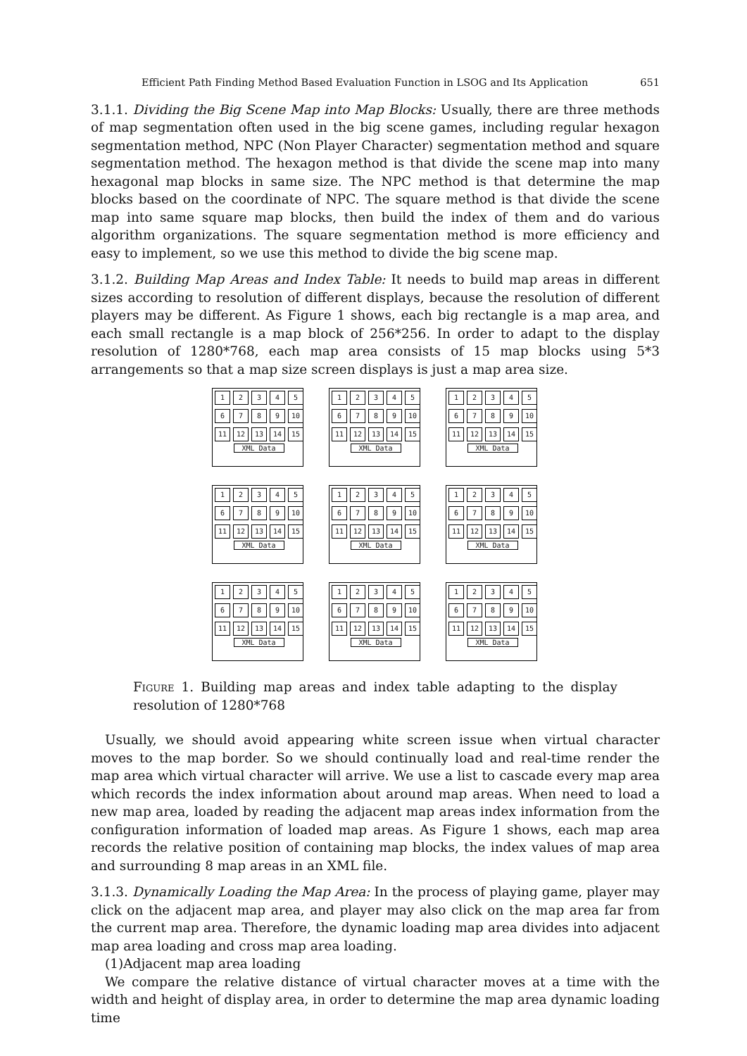Efficient Path Finding Method Based Evaluation Function in LSOG and Its Application 651
3.1.1. Dividing the Big Scene Map into Map Blocks: Usually, there are three methods of map segmentation often used in the big scene games, including regular hexagon segmentation method, NPC (Non Player Character) segmentation method and square segmentation method. The hexagon method is that divide the scene map into many hexagonal map blocks in same size. The NPC method is that determine the map blocks based on the coordinate of NPC. The square method is that divide the scene map into same square map blocks, then build the index of them and do various algorithm organizations. The square segmentation method is more efficiency and easy to implement, so we use this method to divide the big scene map.
3.1.2. Building Map Areas and Index Table: It needs to build map areas in different sizes according to resolution of different displays, because the resolution of different players may be different. As Figure 1 shows, each big rectangle is a map area, and each small rectangle is a map block of 256*256. In order to adapt to the display resolution of 1280*768, each map area consists of 15 map blocks using 5*3 arrangements so that a map size screen displays is just a map area size.
123456789 10 11 12 13 14 15
XML Data
123456789 10 11 12 13 14 15
XML Data
123456789 10 11 12 13 14 15
XML Data
123456789 10 11 12 13 14 15
XML Data
123456789 10 11 12 13 14 15
XML Data
123456789 10 11 12 13 14 15
XML Data
123456789 10 11 12 13 14 15
XML Data
123456789 10 11 12 13 14 15
XML Data
123456789 10 11 12 13 14 15
XML Data
Figure 1. Building map areas and index table adapting to the display resolution of 1280*768
Usually, we should avoid appearing white screen issue when virtual character moves to the map border. So we should continually load and real-time render the map area which virtual character will arrive. We use a list to cascade every map area which records the index information about around map areas. When need to load a new map area, loaded by reading the adjacent map areas index information from the configuration information of loaded map areas. As Figure 1 shows, each map area records the relative position of containing map blocks, the index values of map area and surrounding 8 map areas in an XML file.
3.1.3. Dynamically Loading the Map Area: In the process of playing game, player may click on the adjacent map area, and player may also click on the map area far from the current map area. Therefore, the dynamic loading map area divides into adjacent map area loading and cross map area loading.
(1)Adjacent map area loading
We compare the relative distance of virtual character moves at a time with the width and height of display area, in order to determine the map area dynamic loading time